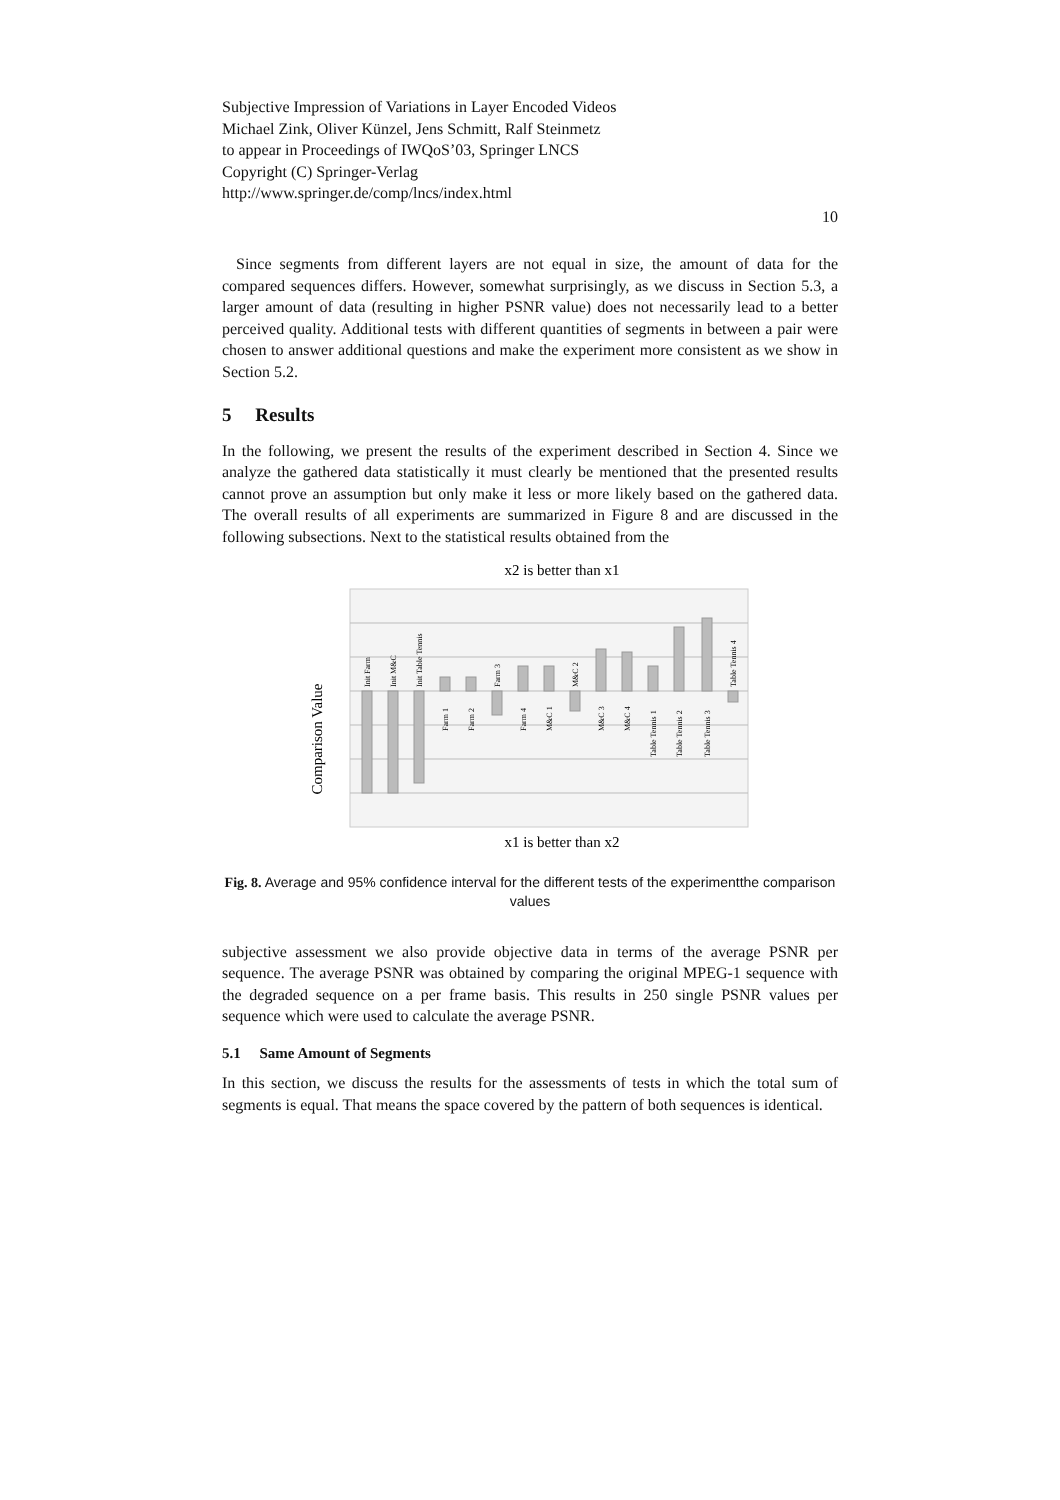Subjective Impression of Variations in Layer Encoded Videos
Michael Zink, Oliver Künzel, Jens Schmitt, Ralf Steinmetz
to appear in Proceedings of IWQoS’03, Springer LNCS
Copyright (C) Springer-Verlag
http://www.springer.de/comp/lncs/index.html
10
Since segments from different layers are not equal in size, the amount of data for the compared sequences differs. However, somewhat surprisingly, as we discuss in Section 5.3, a larger amount of data (resulting in higher PSNR value) does not necessarily lead to a better perceived quality. Additional tests with different quantities of segments in between a pair were chosen to answer additional questions and make the experiment more consistent as we show in Section 5.2.
5 Results
In the following, we present the results of the experiment described in Section 4. Since we analyze the gathered data statistically it must clearly be mentioned that the presented results cannot prove an assumption but only make it less or more likely based on the gathered data. The overall results of all experiments are summarized in Figure 8 and are discussed in the following subsections. Next to the statistical results obtained from the
x2 is better than x1
Comparison Value
Init Farm
Init M&C
Init Table Tennis
Farm 1
Farm 2
Farm 3
Farm 4
M&C 1
M&C 2
M&C 3
M&C 4
Table Tennis 1
Table Tennis 2
Table Tennis 3
Table Tennis 4
x1 is better than x2
Fig. 8. Average and 95% confidence interval for the different tests of the experimentthe comparison values
subjective assessment we also provide objective data in terms of the average PSNR per sequence. The average PSNR was obtained by comparing the original MPEG-1 sequence with the degraded sequence on a per frame basis. This results in 250 single PSNR values per sequence which were used to calculate the average PSNR.
5.1 Same Amount of Segments
In this section, we discuss the results for the assessments of tests in which the total sum of segments is equal. That means the space covered by the pattern of both sequences is identical.